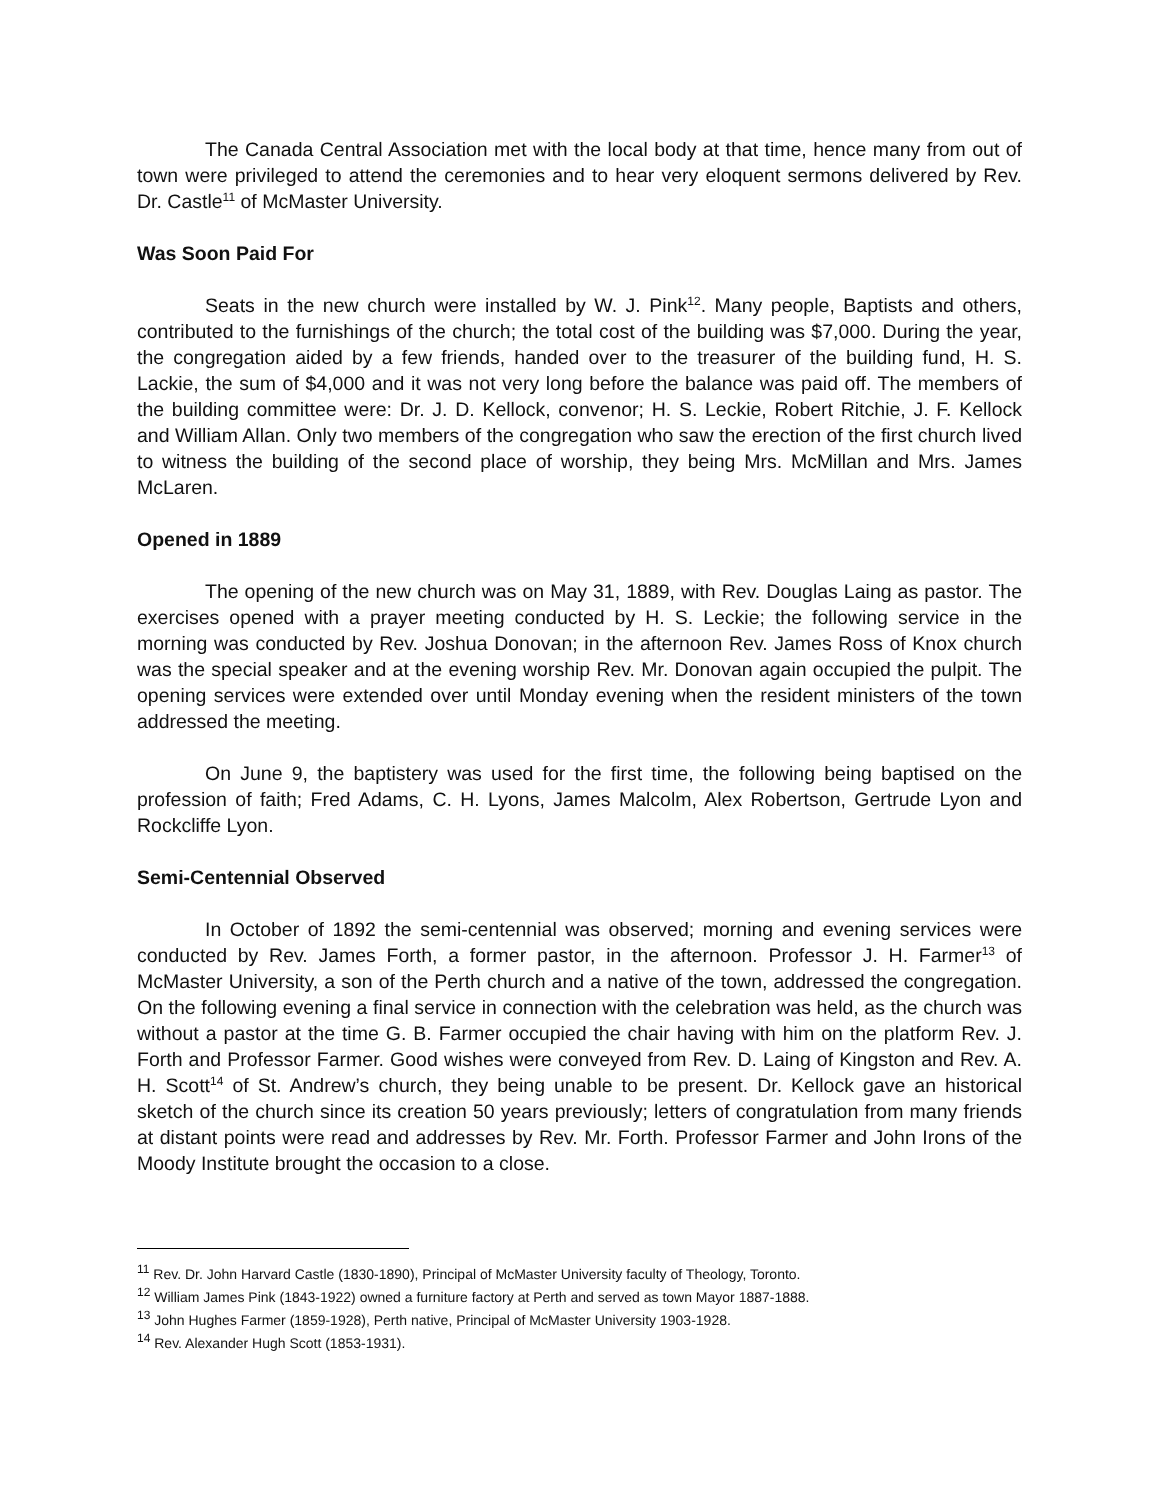The Canada Central Association met with the local body at that time, hence many from out of town were privileged to attend the ceremonies and to hear very eloquent sermons delivered by Rev. Dr. Castle<sup>11</sup> of McMaster University.
Was Soon Paid For
Seats in the new church were installed by W. J. Pink<sup>12</sup>. Many people, Baptists and others, contributed to the furnishings of the church; the total cost of the building was $7,000. During the year, the congregation aided by a few friends, handed over to the treasurer of the building fund, H. S. Lackie, the sum of $4,000 and it was not very long before the balance was paid off. The members of the building committee were: Dr. J. D. Kellock, convenor; H. S. Leckie, Robert Ritchie, J. F. Kellock and William Allan. Only two members of the congregation who saw the erection of the first church lived to witness the building of the second place of worship, they being Mrs. McMillan and Mrs. James McLaren.
Opened in 1889
The opening of the new church was on May 31, 1889, with Rev. Douglas Laing as pastor. The exercises opened with a prayer meeting conducted by H. S. Leckie; the following service in the morning was conducted by Rev. Joshua Donovan; in the afternoon Rev. James Ross of Knox church was the special speaker and at the evening worship Rev. Mr. Donovan again occupied the pulpit. The opening services were extended over until Monday evening when the resident ministers of the town addressed the meeting.
On June 9, the baptistery was used for the first time, the following being baptised on the profession of faith; Fred Adams, C. H. Lyons, James Malcolm, Alex Robertson, Gertrude Lyon and Rockcliffe Lyon.
Semi-Centennial Observed
In October of 1892 the semi-centennial was observed; morning and evening services were conducted by Rev. James Forth, a former pastor, in the afternoon. Professor J. H. Farmer<sup>13</sup> of McMaster University, a son of the Perth church and a native of the town, addressed the congregation. On the following evening a final service in connection with the celebration was held, as the church was without a pastor at the time G. B. Farmer occupied the chair having with him on the platform Rev. J. Forth and Professor Farmer. Good wishes were conveyed from Rev. D. Laing of Kingston and Rev. A. H. Scott<sup>14</sup> of St. Andrew’s church, they being unable to be present. Dr. Kellock gave an historical sketch of the church since its creation 50 years previously; letters of congratulation from many friends at distant points were read and addresses by Rev. Mr. Forth. Professor Farmer and John Irons of the Moody Institute brought the occasion to a close.
<sup>11</sup> Rev. Dr. John Harvard Castle (1830-1890), Principal of McMaster University faculty of Theology, Toronto.
<sup>12</sup> William James Pink (1843-1922) owned a furniture factory at Perth and served as town Mayor 1887-1888.
<sup>13</sup> John Hughes Farmer (1859-1928), Perth native, Principal of McMaster University 1903-1928.
<sup>14</sup> Rev. Alexander Hugh Scott (1853-1931).